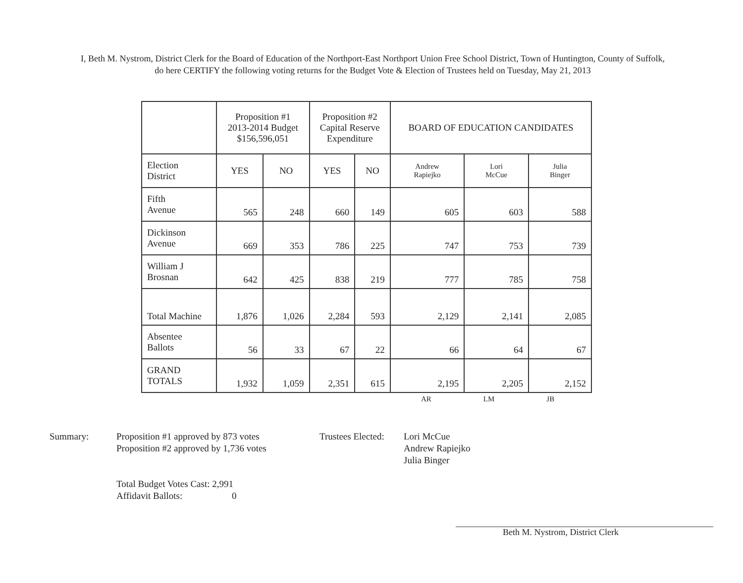I, Beth M. Nystrom, District Clerk for the Board of Education of the Northport-East Northport Union Free School District, Town of Huntington, County of Suffolk, do here CERTIFY the following voting returns for the Budget Vote & Election of Trustees held on Tuesday, May 21, 2013
| | Proposition #1 2013-2014 Budget $156,596,051 | | Proposition #2 Capital Reserve Expenditure | | BOARD OF EDUCATION CANDIDATES | | |
| --- | --- | --- | --- | --- | --- | --- | --- |
| Election District | YES | NO | YES | NO | Andrew Rapiejko | Lori McCue | Julia Binger |
| Fifth Avenue | 565 | 248 | 660 | 149 | 605 | 603 | 588 |
| Dickinson Avenue | 669 | 353 | 786 | 225 | 747 | 753 | 739 |
| William J Brosnan | 642 | 425 | 838 | 219 | 777 | 785 | 758 |
| Total Machine | 1,876 | 1,026 | 2,284 | 593 | 2,129 | 2,141 | 2,085 |
| Absentee Ballots | 56 | 33 | 67 | 22 | 66 | 64 | 67 |
| GRAND TOTALS | 1,932 | 1,059 | 2,351 | 615 | 2,195 | 2,205 | 2,152 |
AR LM JB
Summary: Proposition #1 approved by 873 votes
Proposition #2 approved by 1,736 votes
Total Budget Votes Cast: 2,991
Affidavit Ballots: 0
Trustees Elected:
Lori McCue
Andrew Rapiejko
Julia Binger
Beth M. Nystrom, District Clerk